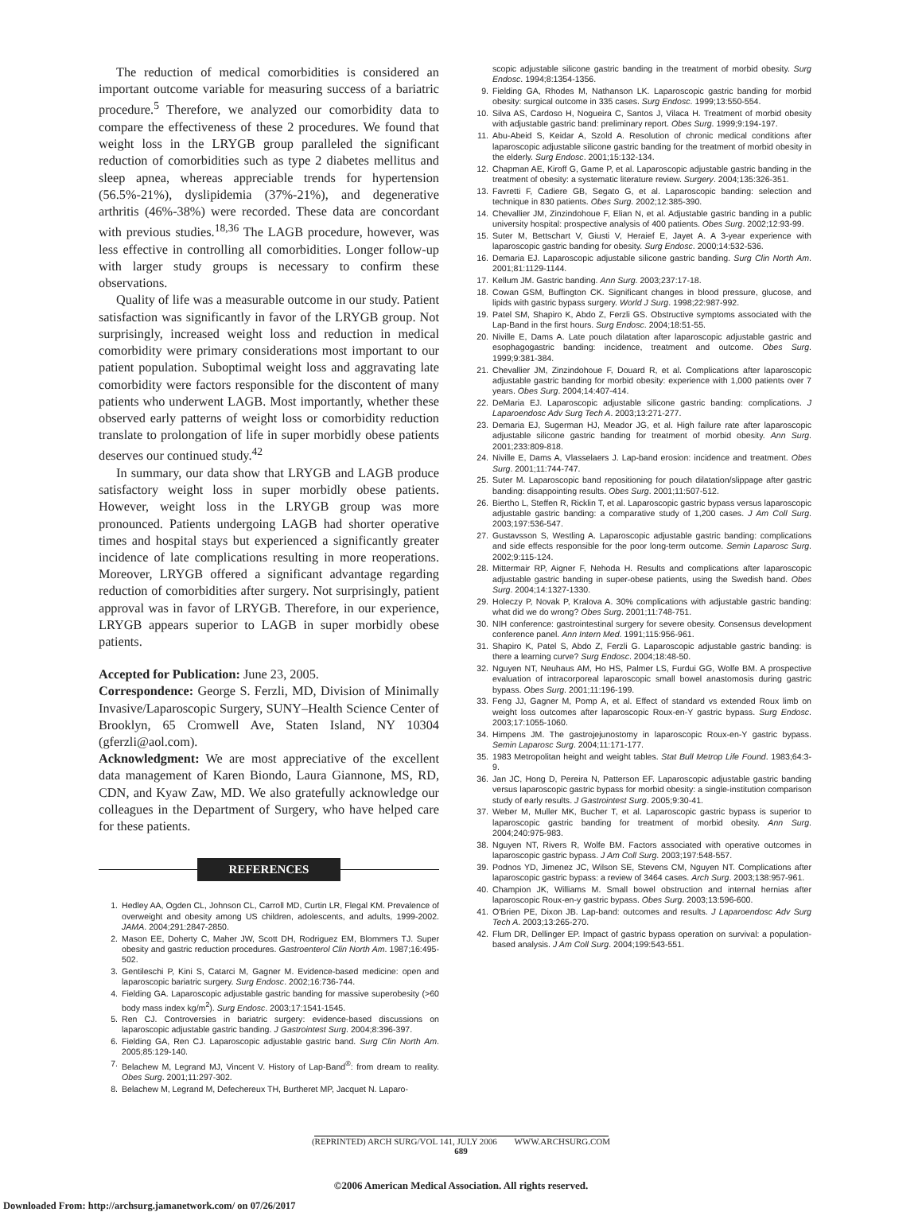The reduction of medical comorbidities is considered an important outcome variable for measuring success of a bariatric procedure.<sup>5</sup> Therefore, we analyzed our comorbidity data to compare the effectiveness of these 2 procedures. We found that weight loss in the LRYGB group paralleled the significant reduction of comorbidities such as type 2 diabetes mellitus and sleep apnea, whereas appreciable trends for hypertension (56.5%-21%), dyslipidemia (37%-21%), and degenerative arthritis (46%-38%) were recorded. These data are concordant with previous studies.<sup>18,36</sup> The LAGB procedure, however, was less effective in controlling all comorbidities. Longer follow-up with larger study groups is necessary to confirm these observations.
Quality of life was a measurable outcome in our study. Patient satisfaction was significantly in favor of the LRYGB group. Not surprisingly, increased weight loss and reduction in medical comorbidity were primary considerations most important to our patient population. Suboptimal weight loss and aggravating late comorbidity were factors responsible for the discontent of many patients who underwent LAGB. Most importantly, whether these observed early patterns of weight loss or comorbidity reduction translate to prolongation of life in super morbidly obese patients deserves our continued study.<sup>42</sup>
In summary, our data show that LRYGB and LAGB produce satisfactory weight loss in super morbidly obese patients. However, weight loss in the LRYGB group was more pronounced. Patients undergoing LAGB had shorter operative times and hospital stays but experienced a significantly greater incidence of late complications resulting in more reoperations. Moreover, LRYGB offered a significant advantage regarding reduction of comorbidities after surgery. Not surprisingly, patient approval was in favor of LRYGB. Therefore, in our experience, LRYGB appears superior to LAGB in super morbidly obese patients.
Accepted for Publication: June 23, 2005.
Correspondence: George S. Ferzli, MD, Division of Minimally Invasive/Laparoscopic Surgery, SUNY–Health Science Center of Brooklyn, 65 Cromwell Ave, Staten Island, NY 10304 (gferzli@aol.com).
Acknowledgment: We are most appreciative of the excellent data management of Karen Biondo, Laura Giannone, MS, RD, CDN, and Kyaw Zaw, MD. We also gratefully acknowledge our colleagues in the Department of Surgery, who have helped care for these patients.
REFERENCES
1. Hedley AA, Ogden CL, Johnson CL, Carroll MD, Curtin LR, Flegal KM. Prevalence of overweight and obesity among US children, adolescents, and adults, 1999-2002. JAMA. 2004;291:2847-2850.
2. Mason EE, Doherty C, Maher JW, Scott DH, Rodriguez EM, Blommers TJ. Super obesity and gastric reduction procedures. Gastroenterol Clin North Am. 1987;16:495-502.
3. Gentileschi P, Kini S, Catarci M, Gagner M. Evidence-based medicine: open and laparoscopic bariatric surgery. Surg Endosc. 2002;16:736-744.
4. Fielding GA. Laparoscopic adjustable gastric banding for massive superobesity (>60 body mass index kg/m<sup>2</sup>). Surg Endosc. 2003;17:1541-1545.
5. Ren CJ. Controversies in bariatric surgery: evidence-based discussions on laparoscopic adjustable gastric banding. J Gastrointest Surg. 2004;8:396-397.
6. Fielding GA, Ren CJ. Laparoscopic adjustable gastric band. Surg Clin North Am. 2005;85:129-140.
7. Belachew M, Legrand MJ, Vincent V. History of Lap-Band<sup>®</sup>: from dream to reality. Obes Surg. 2001;11:297-302.
8. Belachew M, Legrand M, Defechereux TH, Burtheret MP, Jacquet N. Laparo-
scopic adjustable silicone gastric banding in the treatment of morbid obesity. Surg Endosc. 1994;8:1354-1356.
9. Fielding GA, Rhodes M, Nathanson LK. Laparoscopic gastric banding for morbid obesity: surgical outcome in 335 cases. Surg Endosc. 1999;13:550-554.
10. Silva AS, Cardoso H, Nogueira C, Santos J, Vilaca H. Treatment of morbid obesity with adjustable gastric band: preliminary report. Obes Surg. 1999;9:194-197.
11. Abu-Abeid S, Keidar A, Szold A. Resolution of chronic medical conditions after laparoscopic adjustable silicone gastric banding for the treatment of morbid obesity in the elderly. Surg Endosc. 2001;15:132-134.
12. Chapman AE, Kiroff G, Game P, et al. Laparoscopic adjustable gastric banding in the treatment of obesity: a systematic literature review. Surgery. 2004;135:326-351.
13. Favretti F, Cadiere GB, Segato G, et al. Laparoscopic banding: selection and technique in 830 patients. Obes Surg. 2002;12:385-390.
14. Chevallier JM, Zinzindohoue F, Elian N, et al. Adjustable gastric banding in a public university hospital: prospective analysis of 400 patients. Obes Surg. 2002;12:93-99.
15. Suter M, Bettschart V, Giusti V, Heraief E, Jayet A. A 3-year experience with laparoscopic gastric banding for obesity. Surg Endosc. 2000;14:532-536.
16. Demaria EJ. Laparoscopic adjustable silicone gastric banding. Surg Clin North Am. 2001;81:1129-1144.
17. Kellum JM. Gastric banding. Ann Surg. 2003;237:17-18.
18. Cowan GSM, Buffington CK. Significant changes in blood pressure, glucose, and lipids with gastric bypass surgery. World J Surg. 1998;22:987-992.
19. Patel SM, Shapiro K, Abdo Z, Ferzli GS. Obstructive symptoms associated with the Lap-Band in the first hours. Surg Endosc. 2004;18:51-55.
20. Niville E, Dams A. Late pouch dilatation after laparoscopic adjustable gastric and esophagogastric banding: incidence, treatment and outcome. Obes Surg. 1999;9:381-384.
21. Chevallier JM, Zinzindohoue F, Douard R, et al. Complications after laparoscopic adjustable gastric banding for morbid obesity: experience with 1,000 patients over 7 years. Obes Surg. 2004;14:407-414.
22. DeMaria EJ. Laparoscopic adjustable silicone gastric banding: complications. J Laparoendosc Adv Surg Tech A. 2003;13:271-277.
23. Demaria EJ, Sugerman HJ, Meador JG, et al. High failure rate after laparoscopic adjustable silicone gastric banding for treatment of morbid obesity. Ann Surg. 2001;233:809-818.
24. Niville E, Dams A, Vlasselaers J. Lap-band erosion: incidence and treatment. Obes Surg. 2001;11:744-747.
25. Suter M. Laparoscopic band repositioning for pouch dilatation/slippage after gastric banding: disappointing results. Obes Surg. 2001;11:507-512.
26. Biertho L, Steffen R, Ricklin T, et al. Laparoscopic gastric bypass versus laparoscopic adjustable gastric banding: a comparative study of 1,200 cases. J Am Coll Surg. 2003;197:536-547.
27. Gustavsson S, Westling A. Laparoscopic adjustable gastric banding: complications and side effects responsible for the poor long-term outcome. Semin Laparosc Surg. 2002;9:115-124.
28. Mittermair RP, Aigner F, Nehoda H. Results and complications after laparoscopic adjustable gastric banding in super-obese patients, using the Swedish band. Obes Surg. 2004;14:1327-1330.
29. Holeczy P, Novak P, Kralova A. 30% complications with adjustable gastric banding: what did we do wrong? Obes Surg. 2001;11:748-751.
30. NIH conference: gastrointestinal surgery for severe obesity. Consensus development conference panel. Ann Intern Med. 1991;115:956-961.
31. Shapiro K, Patel S, Abdo Z, Ferzli G. Laparoscopic adjustable gastric banding: is there a learning curve? Surg Endosc. 2004;18:48-50.
32. Nguyen NT, Neuhaus AM, Ho HS, Palmer LS, Furdui GG, Wolfe BM. A prospective evaluation of intracorporeal laparoscopic small bowel anastomosis during gastric bypass. Obes Surg. 2001;11:196-199.
33. Feng JJ, Gagner M, Pomp A, et al. Effect of standard vs extended Roux limb on weight loss outcomes after laparoscopic Roux-en-Y gastric bypass. Surg Endosc. 2003;17:1055-1060.
34. Himpens JM. The gastrojejunostomy in laparoscopic Roux-en-Y gastric bypass. Semin Laparosc Surg. 2004;11:171-177.
35. 1983 Metropolitan height and weight tables. Stat Bull Metrop Life Found. 1983;64:3-9.
36. Jan JC, Hong D, Pereira N, Patterson EF. Laparoscopic adjustable gastric banding versus laparoscopic gastric bypass for morbid obesity: a single-institution comparison study of early results. J Gastrointest Surg. 2005;9:30-41.
37. Weber M, Muller MK, Bucher T, et al. Laparoscopic gastric bypass is superior to laparoscopic gastric banding for treatment of morbid obesity. Ann Surg. 2004;240:975-983.
38. Nguyen NT, Rivers R, Wolfe BM. Factors associated with operative outcomes in laparoscopic gastric bypass. J Am Coll Surg. 2003;197:548-557.
39. Podnos YD, Jimenez JC, Wilson SE, Stevens CM, Nguyen NT. Complications after laparoscopic gastric bypass: a review of 3464 cases. Arch Surg. 2003;138:957-961.
40. Champion JK, Williams M. Small bowel obstruction and internal hernias after laparoscopic Roux-en-y gastric bypass. Obes Surg. 2003;13:596-600.
41. O'Brien PE, Dixon JB. Lap-band: outcomes and results. J Laparoendosc Adv Surg Tech A. 2003;13:265-270.
42. Flum DR, Dellinger EP. Impact of gastric bypass operation on survival: a population-based analysis. J Am Coll Surg. 2004;199:543-551.
(REPRINTED) ARCH SURG/VOL 141, JULY 2006 WWW.ARCHSURG.COM
689
©2006 American Medical Association. All rights reserved.
Downloaded From: http://archsurg.jamanetwork.com/ on 07/26/2017